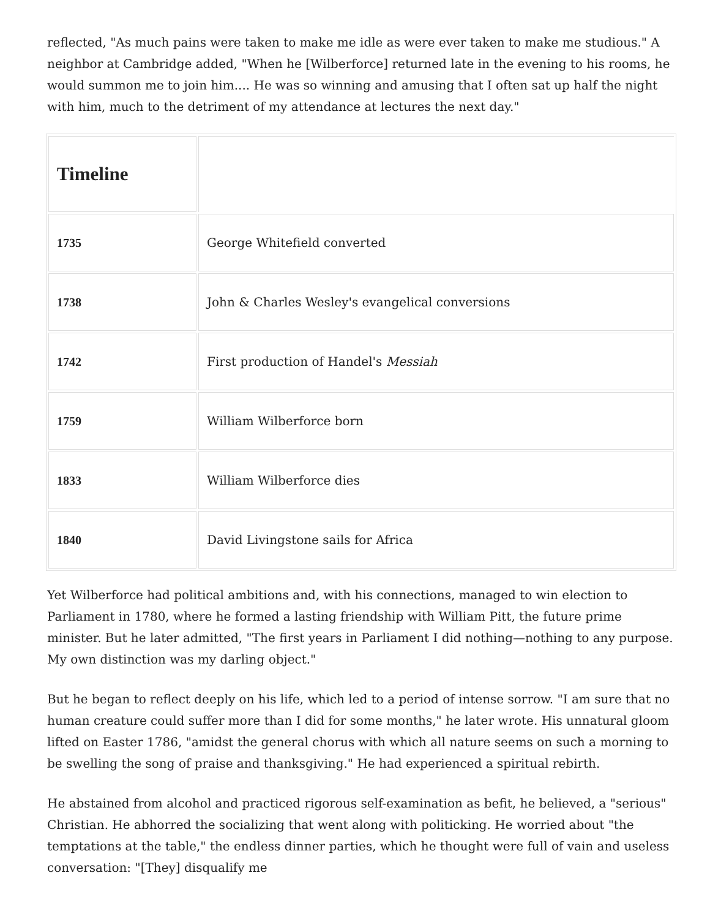reflected, "As much pains were taken to make me idle as were ever taken to make me studious." A neighbor at Cambridge added, "When he [Wilberforce] returned late in the evening to his rooms, he would summon me to join him.... He was so winning and amusing that I often sat up half the night with him, much to the detriment of my attendance at lectures the next day."
| Timeline | |
| --- | --- |
| 1735 | George Whitefield converted |
| 1738 | John & Charles Wesley's evangelical conversions |
| 1742 | First production of Handel's Messiah |
| 1759 | William Wilberforce born |
| 1833 | William Wilberforce dies |
| 1840 | David Livingstone sails for Africa |
Yet Wilberforce had political ambitions and, with his connections, managed to win election to Parliament in 1780, where he formed a lasting friendship with William Pitt, the future prime minister. But he later admitted, "The first years in Parliament I did nothing—nothing to any purpose. My own distinction was my darling object."
But he began to reflect deeply on his life, which led to a period of intense sorrow. "I am sure that no human creature could suffer more than I did for some months," he later wrote. His unnatural gloom lifted on Easter 1786, "amidst the general chorus with which all nature seems on such a morning to be swelling the song of praise and thanksgiving." He had experienced a spiritual rebirth.
He abstained from alcohol and practiced rigorous self-examination as befit, he believed, a "serious" Christian. He abhorred the socializing that went along with politicking. He worried about "the temptations at the table," the endless dinner parties, which he thought were full of vain and useless conversation: "[They] disqualify me